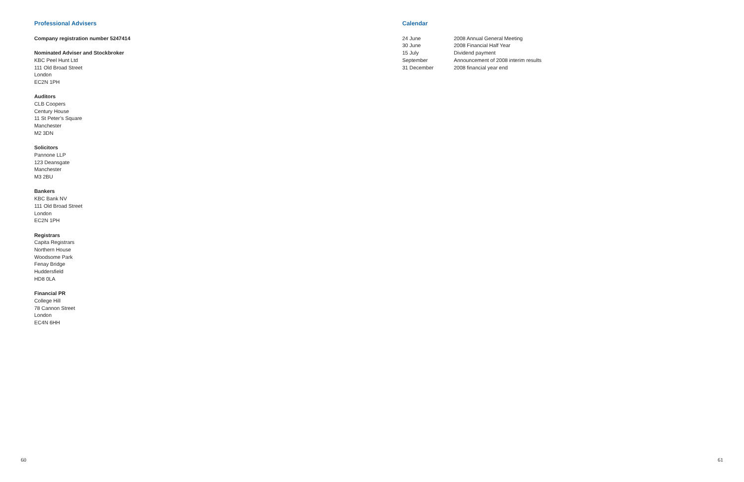Professional Advisers
Company registration number 5247414
Nominated Adviser and Stockbroker
KBC Peel Hunt Ltd
111 Old Broad Street
London
EC2N 1PH
Auditors
CLB Coopers
Century House
11 St Peter’s Square
Manchester
M2 3DN
Solicitors
Pannone LLP
123 Deansgate
Manchester
M3 2BU
Bankers
KBC Bank NV
111 Old Broad Street
London
EC2N 1PH
Registrars
Capita Registrars
Northern House
Woodsome Park
Fenay Bridge
Huddersfield
HD8 0LA
Financial PR
College Hill
78 Cannon Street
London
EC4N 6HH
Calendar
| 24 June | 2008 Annual General Meeting |
| 30 June | 2008 Financial Half Year |
| 15 July | Dividend payment |
| September | Announcement of 2008 interim results |
| 31 December | 2008 financial year end |
60 61